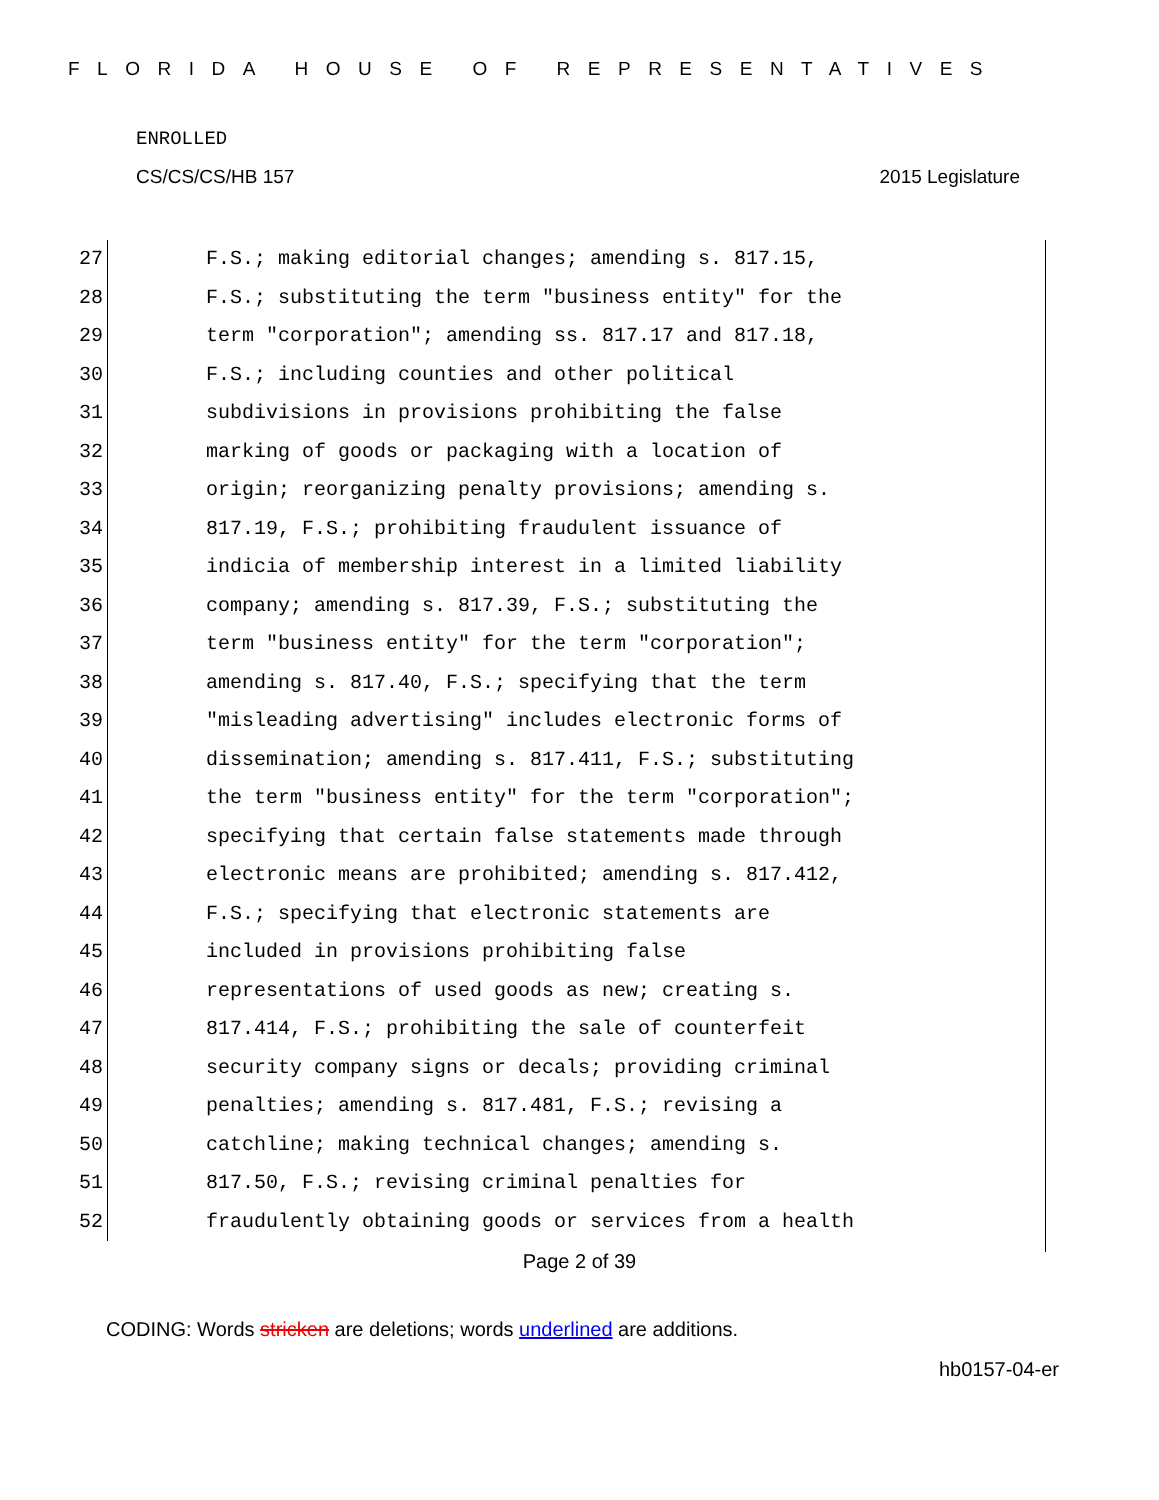FLORIDA HOUSE OF REPRESENTATIVES
ENROLLED
CS/CS/CS/HB 157 2015 Legislature
27 F.S.; making editorial changes; amending s. 817.15,
28 F.S.; substituting the term "business entity" for the
29 term "corporation"; amending ss. 817.17 and 817.18,
30 F.S.; including counties and other political
31 subdivisions in provisions prohibiting the false
32 marking of goods or packaging with a location of
33 origin; reorganizing penalty provisions; amending s.
34 817.19, F.S.; prohibiting fraudulent issuance of
35 indicia of membership interest in a limited liability
36 company; amending s. 817.39, F.S.; substituting the
37 term "business entity" for the term "corporation";
38 amending s. 817.40, F.S.; specifying that the term
39 "misleading advertising" includes electronic forms of
40 dissemination; amending s. 817.411, F.S.; substituting
41 the term "business entity" for the term "corporation";
42 specifying that certain false statements made through
43 electronic means are prohibited; amending s. 817.412,
44 F.S.; specifying that electronic statements are
45 included in provisions prohibiting false
46 representations of used goods as new; creating s.
47 817.414, F.S.; prohibiting the sale of counterfeit
48 security company signs or decals; providing criminal
49 penalties; amending s. 817.481, F.S.; revising a
50 catchline; making technical changes; amending s.
51 817.50, F.S.; revising criminal penalties for
52 fraudulently obtaining goods or services from a health
Page 2 of 39
CODING: Words stricken are deletions; words underlined are additions.
hb0157-04-er